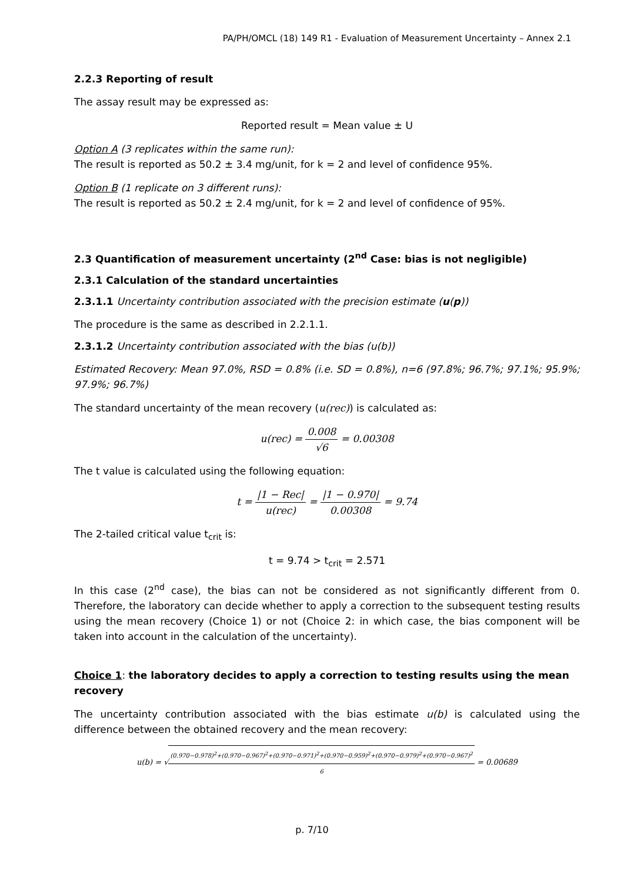PA/PH/OMCL (18) 149 R1 - Evaluation of Measurement Uncertainty – Annex 2.1
2.2.3 Reporting of result
The assay result may be expressed as:
Reported result = Mean value ± U
Option A (3 replicates within the same run):
The result is reported as 50.2 ± 3.4 mg/unit, for k = 2 and level of confidence 95%.
Option B (1 replicate on 3 different runs):
The result is reported as 50.2 ± 2.4 mg/unit, for k = 2 and level of confidence of 95%.
2.3 Quantification of measurement uncertainty (2<sup>nd</sup> Case: bias is not negligible)
2.3.1 Calculation of the standard uncertainties
2.3.1.1 Uncertainty contribution associated with the precision estimate (u(p))
The procedure is the same as described in 2.2.1.1.
2.3.1.2 Uncertainty contribution associated with the bias (u(b))
Estimated Recovery: Mean 97.0%, RSD = 0.8% (i.e. SD = 0.8%), n=6 (97.8%; 96.7%; 97.1%; 95.9%; 97.9%; 96.7%)
The standard uncertainty of the mean recovery (u(rec)) is calculated as:
u(rec) = 0.008 √6 = 0.00308
The t value is calculated using the following equation:
t = |1 − Rec| u(rec) = |1 − 0.970| 0.00308 = 9.74
The 2-tailed critical value t<sub>crit</sub> is:
t = 9.74 > t<sub>crit</sub> = 2.571
In this case (2<sup>nd</sup> case), the bias can not be considered as not significantly different from 0. Therefore, the laboratory can decide whether to apply a correction to the subsequent testing results using the mean recovery (Choice 1) or not (Choice 2: in which case, the bias component will be taken into account in the calculation of the uncertainty).
Choice 1: the laboratory decides to apply a correction to testing results using the mean recovery
The uncertainty contribution associated with the bias estimate u(b) is calculated using the difference between the obtained recovery and the mean recovery:
u(b) = √(0.970−0.978)<sup>2</sup>+(0.970−0.967)<sup>2</sup>+(0.970−0.971)<sup>2</sup>+(0.970−0.959)<sup>2</sup>+(0.970−0.979)<sup>2</sup>+(0.970−0.967)<sup>2</sup> 6 = 0.00689
p. 7/10